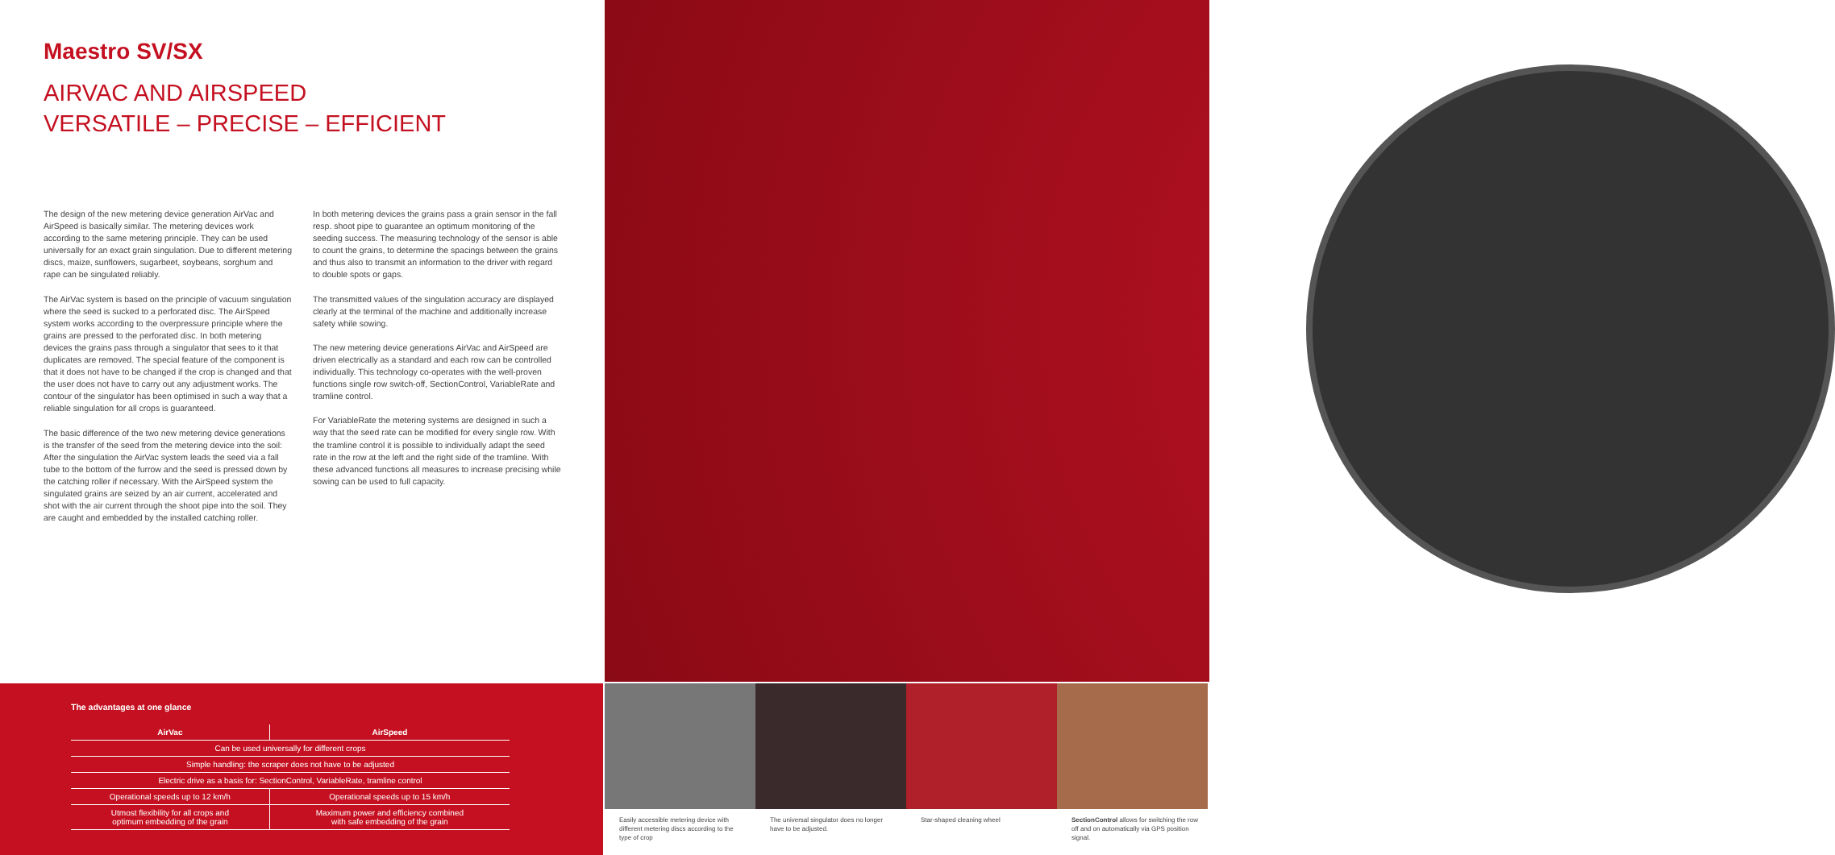Maestro SV/SX
AIRVAC AND AIRSPEED
VERSATILE – PRECISE – EFFICIENT
The design of the new metering device generation AirVac and AirSpeed is basically similar. The metering devices work according to the same metering principle. They can be used universally for an exact grain singulation. Due to different metering discs, maize, sunflowers, sugarbeet, soybeans, sorghum and rape can be singulated reliably.
The AirVac system is based on the principle of vacuum singulation where the seed is sucked to a perforated disc. The AirSpeed system works according to the overpressure principle where the grains are pressed to the perforated disc. In both metering devices the grains pass through a singulator that sees to it that duplicates are removed. The special feature of the component is that it does not have to be changed if the crop is changed and that the user does not have to carry out any adjustment works. The contour of the singulator has been optimised in such a way that a reliable singulation for all crops is guaranteed.
The basic difference of the two new metering device generations is the transfer of the seed from the metering device into the soil: After the singulation the AirVac system leads the seed via a fall tube to the bottom of the furrow and the seed is pressed down by the catching roller if necessary. With the AirSpeed system the singulated grains are seized by an air current, accelerated and shot with the air current through the shoot pipe into the soil. They are caught and embedded by the installed catching roller.
In both metering devices the grains pass a grain sensor in the fall resp. shoot pipe to guarantee an optimum monitoring of the seeding success. The measuring technology of the sensor is able to count the grains, to determine the spacings between the grains and thus also to transmit an information to the driver with regard to double spots or gaps.
The transmitted values of the singulation accuracy are displayed clearly at the terminal of the machine and additionally increase safety while sowing.
The new metering device generations AirVac and AirSpeed are driven electrically as a standard and each row can be controlled individually. This technology co-operates with the well-proven functions single row switch-off, SectionControl, VariableRate and tramline control.
For VariableRate the metering systems are designed in such a way that the seed rate can be modified for every single row. With the tramline control it is possible to individually adapt the seed rate in the row at the left and the right side of the tramline. With these advanced functions all measures to increase precising while sowing can be used to full capacity.
The advantages at one glance
| AirVac | AirSpeed |
| --- | --- |
| Can be used universally for different crops | |
| Simple handling: the scraper does not have to be adjusted | |
| Electric drive as a basis for: SectionControl, VariableRate, tramline control | |
| Operational speeds up to 12 km/h | Operational speeds up to 15 km/h |
| Utmost flexibility for all crops and optimum embedding of the grain | Maximum power and efficiency combined with safe embedding of the grain |
Easily accessible metering device with different metering discs according to the type of crop
The universal singulator does no longer have to be adjusted.
Star-shaped cleaning wheel SectionControl allows for switching the row off and on automatically via GPS position signal.